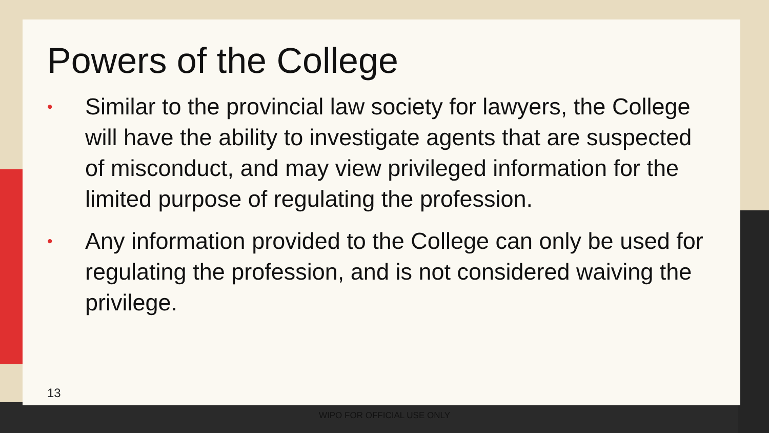Powers of the College
• Similar to the provincial law society for lawyers, the College will have the ability to investigate agents that are suspected of misconduct, and may view privileged information for the limited purpose of regulating the profession.
• Any information provided to the College can only be used for regulating the profession, and is not considered waiving the privilege.
13
WIPO FOR OFFICIAL USE ONLY